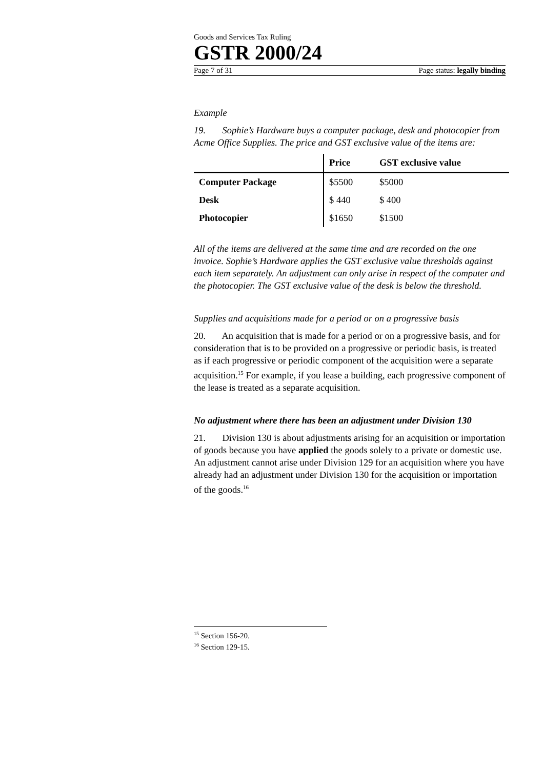Goods and Services Tax Ruling
GSTR 2000/24
Page 7 of 31 Page status: legally binding
Example
19. Sophie’s Hardware buys a computer package, desk and photocopier from Acme Office Supplies. The price and GST exclusive value of the items are:
| | Price | GST exclusive value |
| --- | --- | --- |
| Computer Package | $5500 | $5000 |
| Desk | $ 440 | $ 400 |
| Photocopier | $1650 | $1500 |
All of the items are delivered at the same time and are recorded on the one invoice. Sophie’s Hardware applies the GST exclusive value thresholds against each item separately. An adjustment can only arise in respect of the computer and the photocopier. The GST exclusive value of the desk is below the threshold.
Supplies and acquisitions made for a period or on a progressive basis
20. An acquisition that is made for a period or on a progressive basis, and for consideration that is to be provided on a progressive or periodic basis, is treated as if each progressive or periodic component of the acquisition were a separate acquisition.<sup>15</sup> For example, if you lease a building, each progressive component of the lease is treated as a separate acquisition.
No adjustment where there has been an adjustment under Division 130
21. Division 130 is about adjustments arising for an acquisition or importation of goods because you have applied the goods solely to a private or domestic use. An adjustment cannot arise under Division 129 for an acquisition where you have already had an adjustment under Division 130 for the acquisition or importation of the goods.<sup>16</sup>
<sup>15</sup> Section 156-20.
<sup>16</sup> Section 129-15.